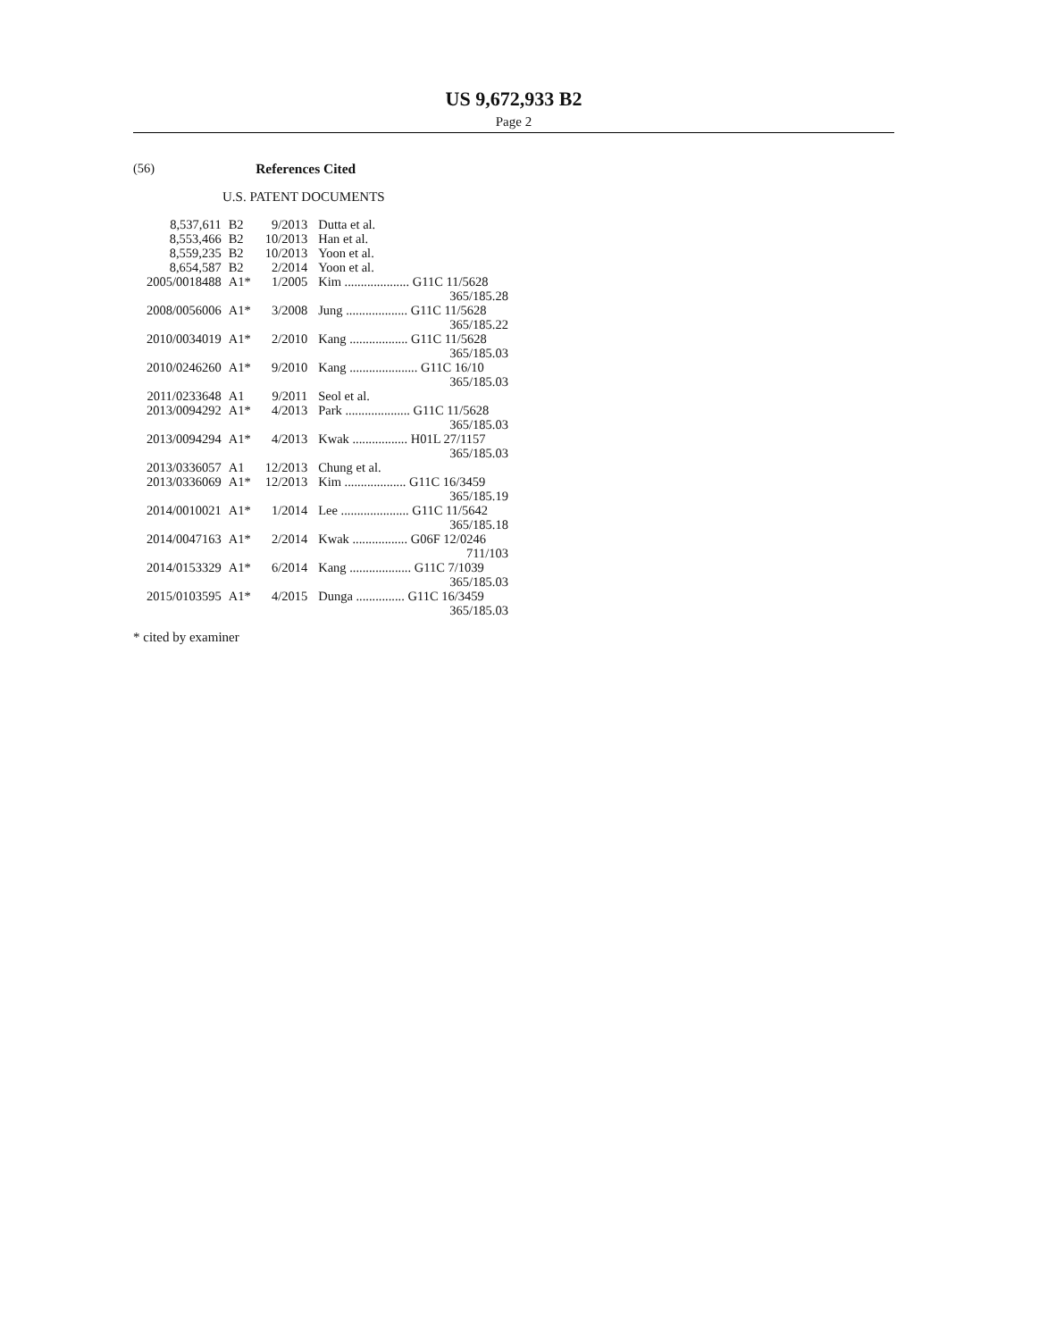US 9,672,933 B2
Page 2
(56) References Cited
U.S. PATENT DOCUMENTS
| 8,537,611 | B2 | 9/2013 | Dutta et al. |
| 8,553,466 | B2 | 10/2013 | Han et al. |
| 8,559,235 | B2 | 10/2013 | Yoon et al. |
| 8,654,587 | B2 | 2/2014 | Yoon et al. |
| 2005/0018488 | A1* | 1/2005 | Kim .................... G11C 11/5628 365/185.28 |
| 2008/0056006 | A1* | 3/2008 | Jung ................... G11C 11/5628 365/185.22 |
| 2010/0034019 | A1* | 2/2010 | Kang .................. G11C 11/5628 365/185.03 |
| 2010/0246260 | A1* | 9/2010 | Kang ..................... G11C 16/10 365/185.03 |
| 2011/0233648 | A1 | 9/2011 | Seol et al. |
| 2013/0094292 | A1* | 4/2013 | Park .................... G11C 11/5628 365/185.03 |
| 2013/0094294 | A1* | 4/2013 | Kwak ................. H01L 27/1157 365/185.03 |
| 2013/0336057 | A1 | 12/2013 | Chung et al. |
| 2013/0336069 | A1* | 12/2013 | Kim ................... G11C 16/3459 365/185.19 |
| 2014/0010021 | A1* | 1/2014 | Lee ..................... G11C 11/5642 365/185.18 |
| 2014/0047163 | A1* | 2/2014 | Kwak ................. G06F 12/0246 711/103 |
| 2014/0153329 | A1* | 6/2014 | Kang ................... G11C 7/1039 365/185.03 |
| 2015/0103595 | A1* | 4/2015 | Dunga ............... G11C 16/3459 365/185.03 |
* cited by examiner